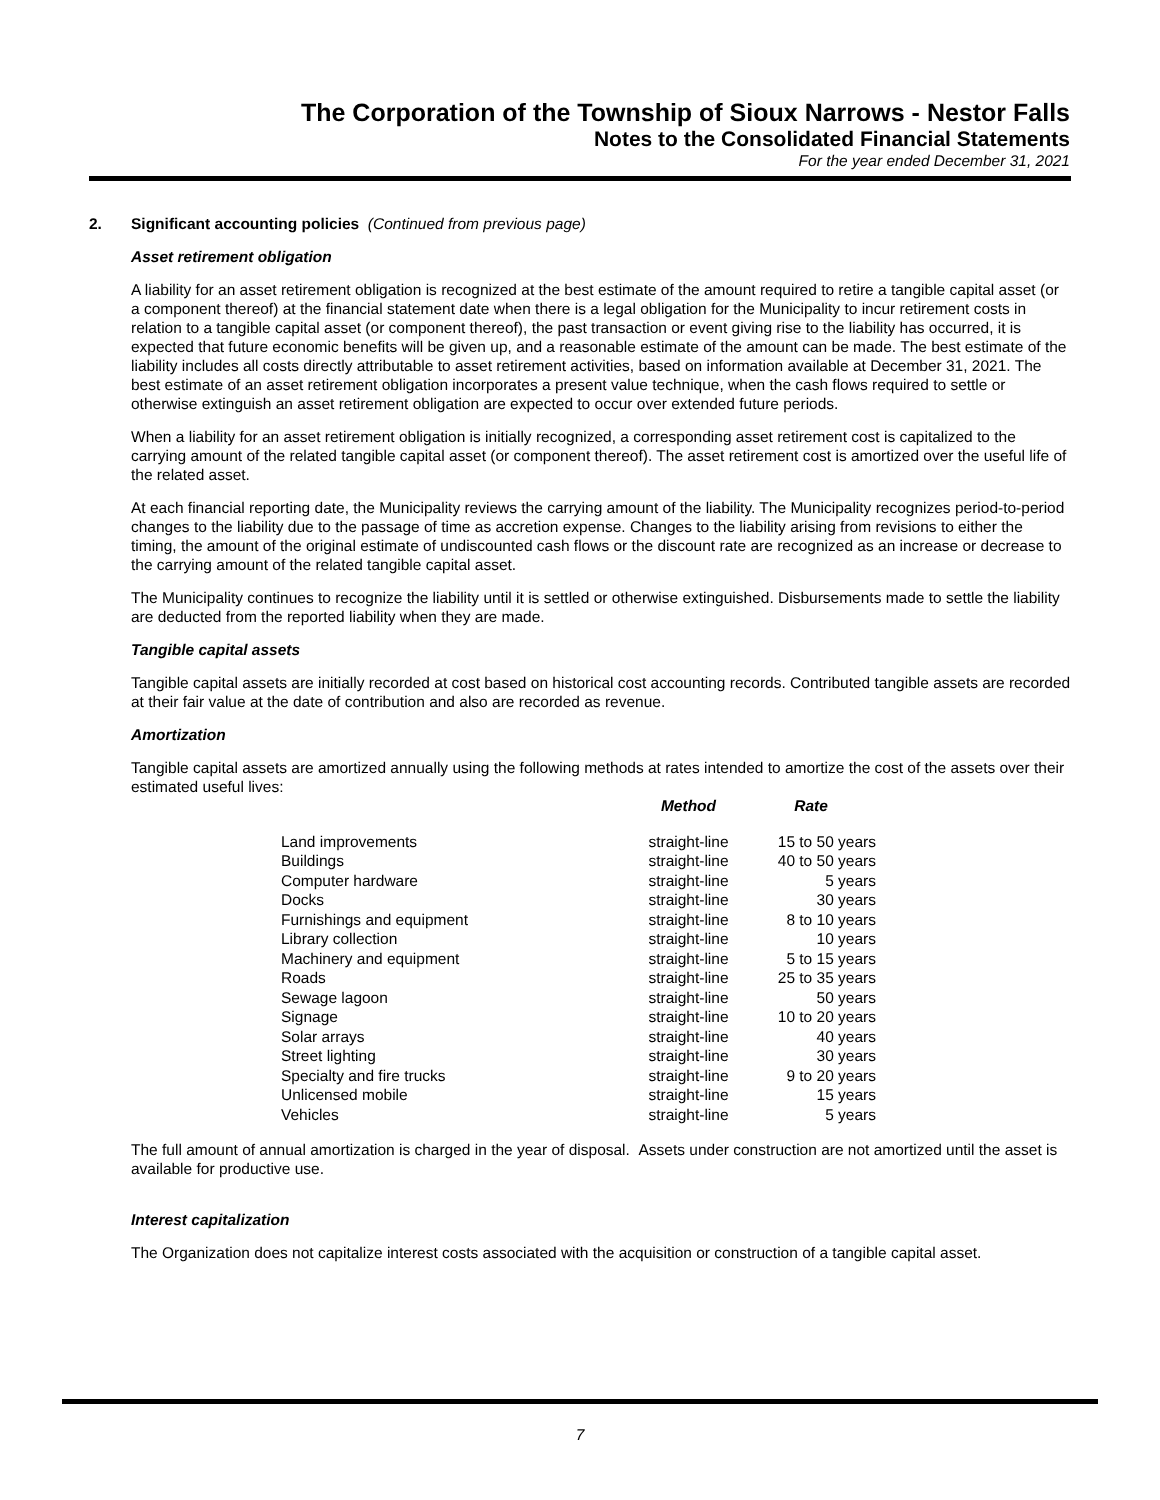The Corporation of the Township of Sioux Narrows - Nestor Falls
Notes to the Consolidated Financial Statements
For the year ended December 31, 2021
2. Significant accounting policies (Continued from previous page)
Asset retirement obligation
A liability for an asset retirement obligation is recognized at the best estimate of the amount required to retire a tangible capital asset (or a component thereof) at the financial statement date when there is a legal obligation for the Municipality to incur retirement costs in relation to a tangible capital asset (or component thereof), the past transaction or event giving rise to the liability has occurred, it is expected that future economic benefits will be given up, and a reasonable estimate of the amount can be made. The best estimate of the liability includes all costs directly attributable to asset retirement activities, based on information available at December 31, 2021. The best estimate of an asset retirement obligation incorporates a present value technique, when the cash flows required to settle or otherwise extinguish an asset retirement obligation are expected to occur over extended future periods.
When a liability for an asset retirement obligation is initially recognized, a corresponding asset retirement cost is capitalized to the carrying amount of the related tangible capital asset (or component thereof). The asset retirement cost is amortized over the useful life of the related asset.
At each financial reporting date, the Municipality reviews the carrying amount of the liability. The Municipality recognizes period-to-period changes to the liability due to the passage of time as accretion expense. Changes to the liability arising from revisions to either the timing, the amount of the original estimate of undiscounted cash flows or the discount rate are recognized as an increase or decrease to the carrying amount of the related tangible capital asset.
The Municipality continues to recognize the liability until it is settled or otherwise extinguished. Disbursements made to settle the liability are deducted from the reported liability when they are made.
Tangible capital assets
Tangible capital assets are initially recorded at cost based on historical cost accounting records. Contributed tangible assets are recorded at their fair value at the date of contribution and also are recorded as revenue.
Amortization
Tangible capital assets are amortized annually using the following methods at rates intended to amortize the cost of the assets over their estimated useful lives:
| | Method | Rate |
| --- | --- | --- |
| Land improvements | straight-line | 15 to 50 years |
| Buildings | straight-line | 40 to 50 years |
| Computer hardware | straight-line | 5 years |
| Docks | straight-line | 30 years |
| Furnishings and equipment | straight-line | 8 to 10 years |
| Library collection | straight-line | 10 years |
| Machinery and equipment | straight-line | 5 to 15 years |
| Roads | straight-line | 25 to 35 years |
| Sewage lagoon | straight-line | 50 years |
| Signage | straight-line | 10 to 20 years |
| Solar arrays | straight-line | 40 years |
| Street lighting | straight-line | 30 years |
| Specialty and fire trucks | straight-line | 9 to 20 years |
| Unlicensed mobile | straight-line | 15 years |
| Vehicles | straight-line | 5 years |
The full amount of annual amortization is charged in the year of disposal. Assets under construction are not amortized until the asset is available for productive use.
Interest capitalization
The Organization does not capitalize interest costs associated with the acquisition or construction of a tangible capital asset.
7